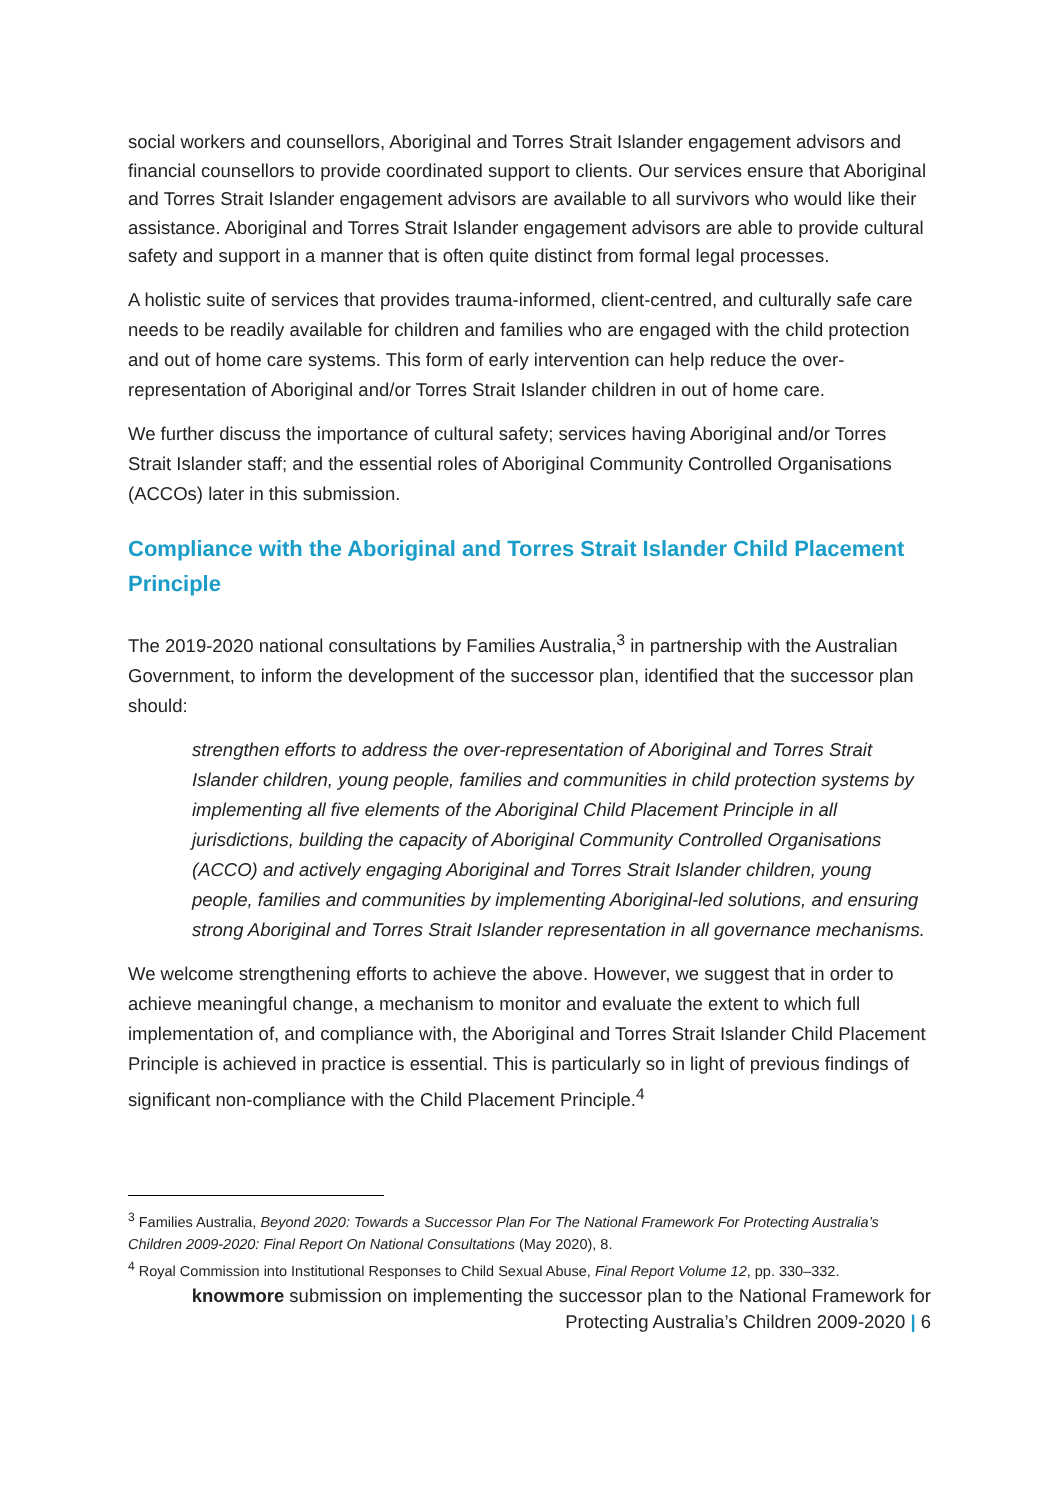social workers and counsellors, Aboriginal and Torres Strait Islander engagement advisors and financial counsellors to provide coordinated support to clients. Our services ensure that Aboriginal and Torres Strait Islander engagement advisors are available to all survivors who would like their assistance. Aboriginal and Torres Strait Islander engagement advisors are able to provide cultural safety and support in a manner that is often quite distinct from formal legal processes.
A holistic suite of services that provides trauma-informed, client-centred, and culturally safe care needs to be readily available for children and families who are engaged with the child protection and out of home care systems. This form of early intervention can help reduce the over-representation of Aboriginal and/or Torres Strait Islander children in out of home care.
We further discuss the importance of cultural safety; services having Aboriginal and/or Torres Strait Islander staff; and the essential roles of Aboriginal Community Controlled Organisations (ACCOs) later in this submission.
Compliance with the Aboriginal and Torres Strait Islander Child Placement Principle
The 2019-2020 national consultations by Families Australia,<sup>3</sup> in partnership with the Australian Government, to inform the development of the successor plan, identified that the successor plan should:
strengthen efforts to address the over-representation of Aboriginal and Torres Strait Islander children, young people, families and communities in child protection systems by implementing all five elements of the Aboriginal Child Placement Principle in all jurisdictions, building the capacity of Aboriginal Community Controlled Organisations (ACCO) and actively engaging Aboriginal and Torres Strait Islander children, young people, families and communities by implementing Aboriginal-led solutions, and ensuring strong Aboriginal and Torres Strait Islander representation in all governance mechanisms.
We welcome strengthening efforts to achieve the above. However, we suggest that in order to achieve meaningful change, a mechanism to monitor and evaluate the extent to which full implementation of, and compliance with, the Aboriginal and Torres Strait Islander Child Placement Principle is achieved in practice is essential. This is particularly so in light of previous findings of significant non-compliance with the Child Placement Principle.<sup>4</sup>
<sup>3</sup> Families Australia, Beyond 2020: Towards a Successor Plan For The National Framework For Protecting Australia’s Children 2009-2020: Final Report On National Consultations (May 2020), 8.
<sup>4</sup> Royal Commission into Institutional Responses to Child Sexual Abuse, Final Report Volume 12, pp. 330–332.
knowmore submission on implementing the successor plan to the National Framework for
Protecting Australia’s Children 2009-2020 | 6